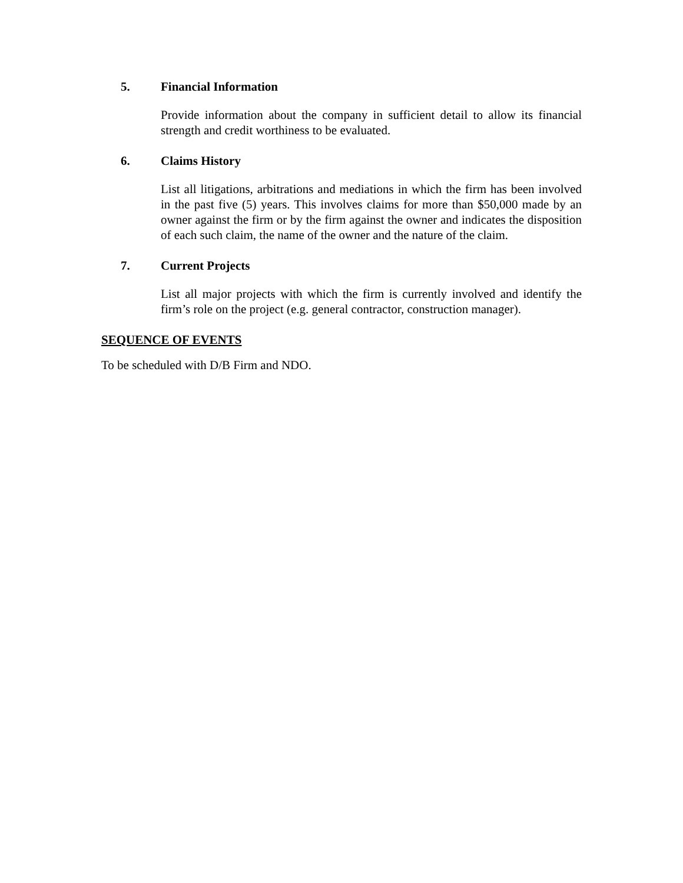5. Financial Information
Provide information about the company in sufficient detail to allow its financial strength and credit worthiness to be evaluated.
6. Claims History
List all litigations, arbitrations and mediations in which the firm has been involved in the past five (5) years. This involves claims for more than $50,000 made by an owner against the firm or by the firm against the owner and indicates the disposition of each such claim, the name of the owner and the nature of the claim.
7. Current Projects
List all major projects with which the firm is currently involved and identify the firm’s role on the project (e.g. general contractor, construction manager).
SEQUENCE OF EVENTS
To be scheduled with D/B Firm and NDO.